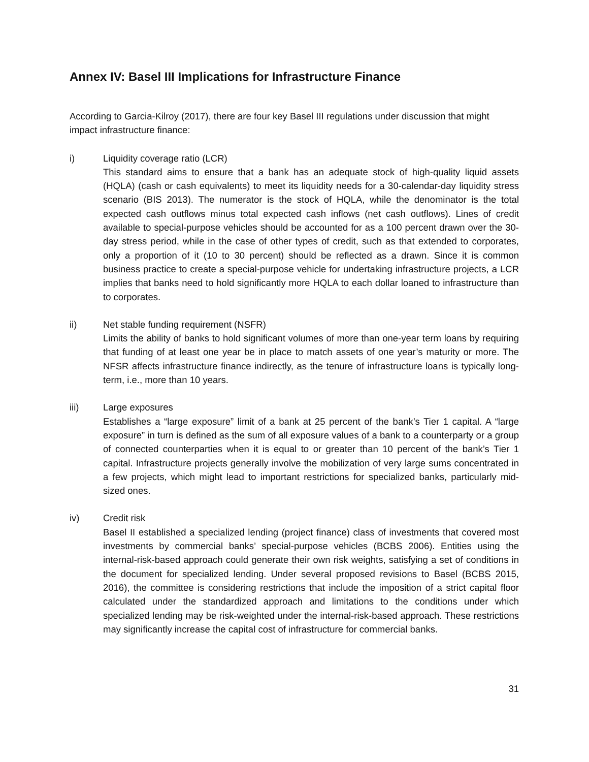Annex IV: Basel III Implications for Infrastructure Finance
According to Garcia-Kilroy (2017), there are four key Basel III regulations under discussion that might impact infrastructure finance:
i) Liquidity coverage ratio (LCR)
This standard aims to ensure that a bank has an adequate stock of high-quality liquid assets (HQLA) (cash or cash equivalents) to meet its liquidity needs for a 30-calendar-day liquidity stress scenario (BIS 2013). The numerator is the stock of HQLA, while the denominator is the total expected cash outflows minus total expected cash inflows (net cash outflows). Lines of credit available to special-purpose vehicles should be accounted for as a 100 percent drawn over the 30-day stress period, while in the case of other types of credit, such as that extended to corporates, only a proportion of it (10 to 30 percent) should be reflected as a drawn. Since it is common business practice to create a special-purpose vehicle for undertaking infrastructure projects, a LCR implies that banks need to hold significantly more HQLA to each dollar loaned to infrastructure than to corporates.
ii) Net stable funding requirement (NSFR)
Limits the ability of banks to hold significant volumes of more than one-year term loans by requiring that funding of at least one year be in place to match assets of one year’s maturity or more. The NFSR affects infrastructure finance indirectly, as the tenure of infrastructure loans is typically long-term, i.e., more than 10 years.
iii) Large exposures
Establishes a “large exposure” limit of a bank at 25 percent of the bank’s Tier 1 capital. A “large exposure” in turn is defined as the sum of all exposure values of a bank to a counterparty or a group of connected counterparties when it is equal to or greater than 10 percent of the bank’s Tier 1 capital. Infrastructure projects generally involve the mobilization of very large sums concentrated in a few projects, which might lead to important restrictions for specialized banks, particularly mid-sized ones.
iv) Credit risk
Basel II established a specialized lending (project finance) class of investments that covered most investments by commercial banks’ special-purpose vehicles (BCBS 2006). Entities using the internal-risk-based approach could generate their own risk weights, satisfying a set of conditions in the document for specialized lending. Under several proposed revisions to Basel (BCBS 2015, 2016), the committee is considering restrictions that include the imposition of a strict capital floor calculated under the standardized approach and limitations to the conditions under which specialized lending may be risk-weighted under the internal-risk-based approach. These restrictions may significantly increase the capital cost of infrastructure for commercial banks.
31